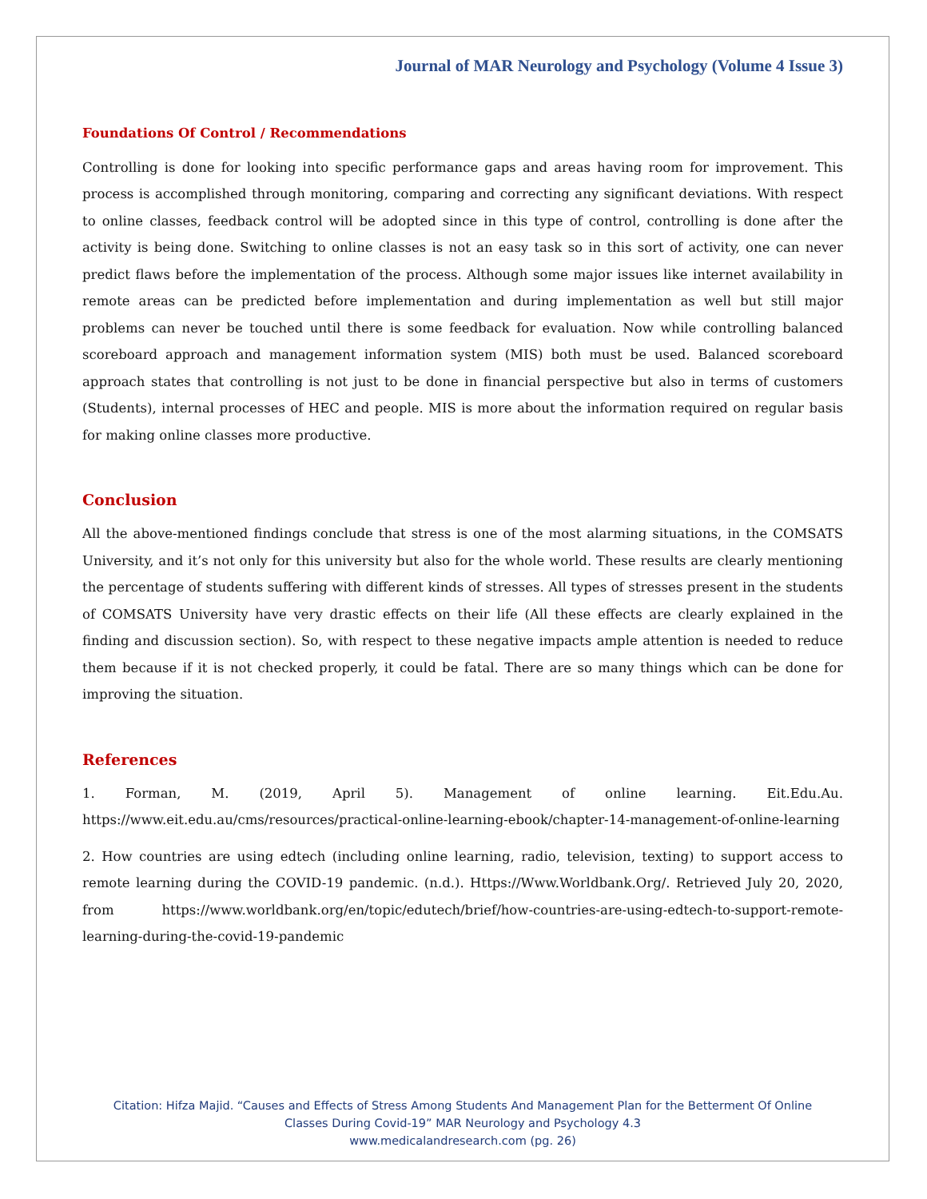Journal of MAR Neurology and Psychology (Volume 4 Issue 3)
Foundations Of Control / Recommendations
Controlling is done for looking into specific performance gaps and areas having room for improvement. This process is accomplished through monitoring, comparing and correcting any significant deviations. With respect to online classes, feedback control will be adopted since in this type of control, controlling is done after the activity is being done. Switching to online classes is not an easy task so in this sort of activity, one can never predict flaws before the implementation of the process. Although some major issues like internet availability in remote areas can be predicted before implementation and during implementation as well but still major problems can never be touched until there is some feedback for evaluation. Now while controlling balanced scoreboard approach and management information system (MIS) both must be used. Balanced scoreboard approach states that controlling is not just to be done in financial perspective but also in terms of customers (Students), internal processes of HEC and people. MIS is more about the information required on regular basis for making online classes more productive.
Conclusion
All the above-mentioned findings conclude that stress is one of the most alarming situations, in the COMSATS University, and it’s not only for this university but also for the whole world. These results are clearly mentioning the percentage of students suffering with different kinds of stresses. All types of stresses present in the students of COMSATS University have very drastic effects on their life (All these effects are clearly explained in the finding and discussion section). So, with respect to these negative impacts ample attention is needed to reduce them because if it is not checked properly, it could be fatal. There are so many things which can be done for improving the situation.
References
1. Forman, M. (2019, April 5). Management of online learning. Eit.Edu.Au. https://www.eit.edu.au/cms/resources/practical-online-learning-ebook/chapter-14-management-of-online-learning
2. How countries are using edtech (including online learning, radio, television, texting) to support access to remote learning during the COVID-19 pandemic. (n.d.). Https://Www.Worldbank.Org/. Retrieved July 20, 2020, from https://www.worldbank.org/en/topic/edutech/brief/how-countries-are-using-edtech-to-support-remote-learning-during-the-covid-19-pandemic
Citation: Hifza Majid. “Causes and Effects of Stress Among Students And Management Plan for the Betterment Of Online
Classes During Covid-19” MAR Neurology and Psychology 4.3
www.medicalandresearch.com (pg. 26)